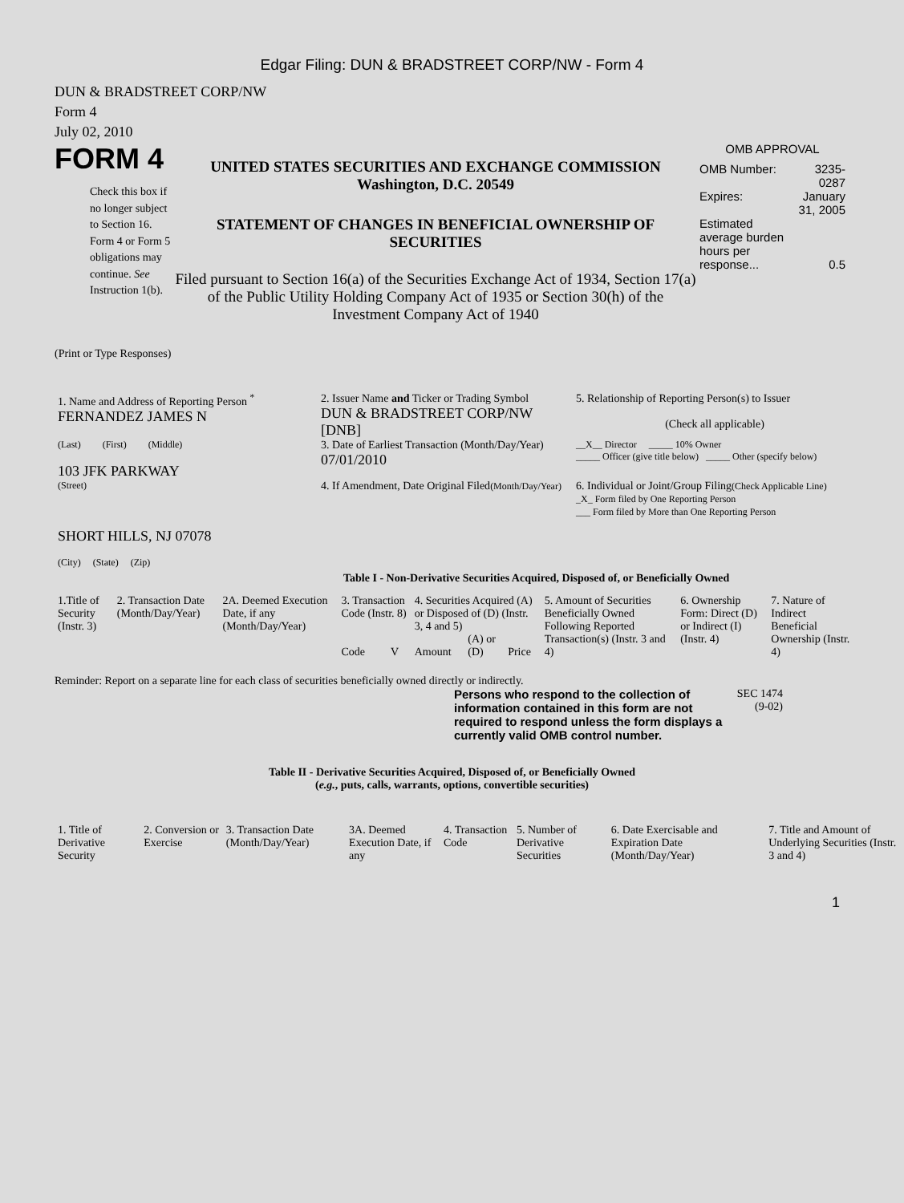Edgar Filing: DUN & BRADSTREET CORP/NW - Form 4
DUN & BRADSTREET CORP/NW
Form 4
July 02, 2010
FORM 4
Check this box if no longer subject to Section 16. Form 4 or Form 5 obligations may continue. See Instruction 1(b).
UNITED STATES SECURITIES AND EXCHANGE COMMISSION
Washington, D.C. 20549
STATEMENT OF CHANGES IN BENEFICIAL OWNERSHIP OF SECURITIES
Filed pursuant to Section 16(a) of the Securities Exchange Act of 1934, Section 17(a) of the Public Utility Holding Company Act of 1935 or Section 30(h) of the Investment Company Act of 1940
OMB APPROVAL
| OMB Number: | 3235-0287 |
| Expires: | January 31, 2005 |
| Estimated average burden hours per response... | 0.5 |
(Print or Type Responses)
| 1. Name and Address of Reporting Person <sup>*</sup> FERNANDEZ JAMES N | 2. Issuer Name and Ticker or Trading Symbol DUN & BRADSTREET CORP/NW [DNB] | 5. Relationship of Reporting Person(s) to Issuer (Check all applicable) |
| (Last) (First) (Middle) 103 JFK PARKWAY | 3. Date of Earliest Transaction (Month/Day/Year) 07/01/2010 | __X__ Director _____ 10% Owner _____ Officer (give title below) _____ Other (specify below) |
| (Street) SHORT HILLS, NJ 07078 (City) (State) (Zip) | 4. If Amendment, Date Original Filed (Month/Day/Year) | 6. Individual or Joint/Group Filing (Check Applicable Line) _X_ Form filed by One Reporting Person ___ Form filed by More than One Reporting Person |
Table I - Non-Derivative Securities Acquired, Disposed of, or Beneficially Owned
| 1.Title of Security (Instr. 3) | 2. Transaction Date (Month/Day/Year) | 2A. Deemed Execution Date, if any (Month/Day/Year) | 3. Transaction Code (Instr. 8) | | 4. Securities Acquired (A) or Disposed of (D) (Instr. 3, 4 and 5) | | | 5. Amount of Securities Beneficially Owned Following Reported Transaction(s) (Instr. 3 and 4) | 6. Ownership Form: Direct (D) or Indirect (I) (Instr. 4) | 7. Nature of Indirect Beneficial Ownership (Instr. 4) |
| --- | --- | --- | --- | --- | --- | --- | --- | --- | --- | --- |
| | | | Code | V | Amount | (A) or (D) | Price | | | |
Reminder: Report on a separate line for each class of securities beneficially owned directly or indirectly.
Persons who respond to the collection of information contained in this form are not required to respond unless the form displays a currently valid OMB control number.
SEC 1474 (9-02)
Table II - Derivative Securities Acquired, Disposed of, or Beneficially Owned
(e.g., puts, calls, warrants, options, convertible securities)
| 1. Title of Derivative Security | 2. Conversion or Exercise | 3. Transaction Date (Month/Day/Year) | 3A. Deemed Execution Date, if any | 4. Transaction Code | 5. Number of Derivative Securities | 6. Date Exercisable and Expiration Date (Month/Day/Year) | 7. Title and Amount of Underlying Securities (Instr. 3 and 4) |
| --- | --- | --- | --- | --- | --- | --- | --- |
1